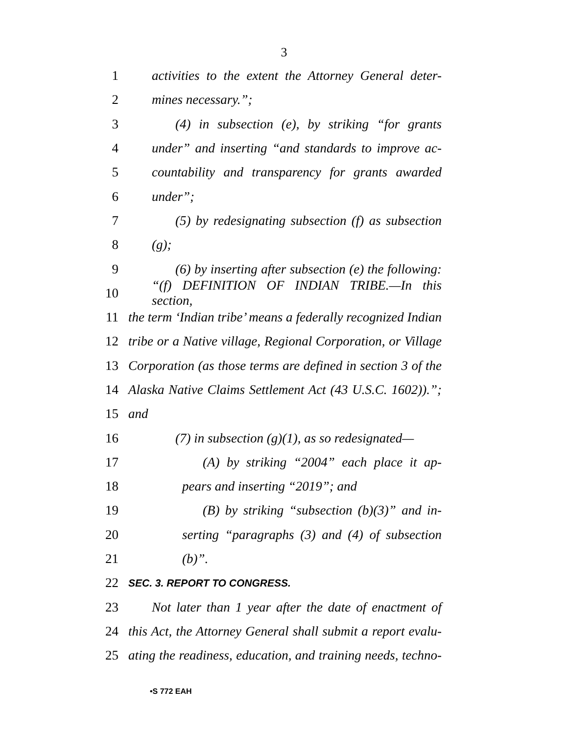3
1 activities to the extent the Attorney General deter-
2 mines necessary.”;
3 (4) in subsection (e), by striking “for grants
4 under” and inserting “and standards to improve ac-
5 countability and transparency for grants awarded
6 under”;
7 (5) by redesignating subsection (f) as subsection
8 (g);
9 (6) by inserting after subsection (e) the following:
10 “(f) DEFINITION OF INDIAN TRIBE.—In this section,
11 the term ‘Indian tribe’ means a federally recognized Indian
12 tribe or a Native village, Regional Corporation, or Village
13 Corporation (as those terms are defined in section 3 of the
14 Alaska Native Claims Settlement Act (43 U.S.C. 1602)).”;
15 and
16 (7) in subsection (g)(1), as so redesignated—
17 (A) by striking “2004” each place it ap-
18 pears and inserting “2019”; and
19 (B) by striking “subsection (b)(3)” and in-
20 serting “paragraphs (3) and (4) of subsection
21 (b)”.
22 SEC. 3. REPORT TO CONGRESS.
23 Not later than 1 year after the date of enactment of
24 this Act, the Attorney General shall submit a report evalu-
25 ating the readiness, education, and training needs, techno-
•S 772 EAH